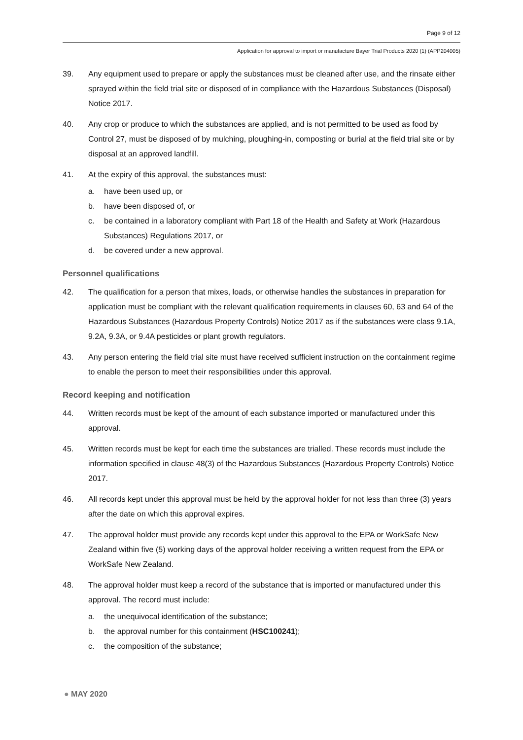Page 9 of 12
Application for approval to import or manufacture Bayer Trial Products 2020 (1) (APP204005)
39. Any equipment used to prepare or apply the substances must be cleaned after use, and the rinsate either sprayed within the field trial site or disposed of in compliance with the Hazardous Substances (Disposal) Notice 2017.
40. Any crop or produce to which the substances are applied, and is not permitted to be used as food by Control 27, must be disposed of by mulching, ploughing-in, composting or burial at the field trial site or by disposal at an approved landfill.
41. At the expiry of this approval, the substances must:
a. have been used up, or
b. have been disposed of, or
c. be contained in a laboratory compliant with Part 18 of the Health and Safety at Work (Hazardous Substances) Regulations 2017, or
d. be covered under a new approval.
Personnel qualifications
42. The qualification for a person that mixes, loads, or otherwise handles the substances in preparation for application must be compliant with the relevant qualification requirements in clauses 60, 63 and 64 of the Hazardous Substances (Hazardous Property Controls) Notice 2017 as if the substances were class 9.1A, 9.2A, 9.3A, or 9.4A pesticides or plant growth regulators.
43. Any person entering the field trial site must have received sufficient instruction on the containment regime to enable the person to meet their responsibilities under this approval.
Record keeping and notification
44. Written records must be kept of the amount of each substance imported or manufactured under this approval.
45. Written records must be kept for each time the substances are trialled. These records must include the information specified in clause 48(3) of the Hazardous Substances (Hazardous Property Controls) Notice 2017.
46. All records kept under this approval must be held by the approval holder for not less than three (3) years after the date on which this approval expires.
47. The approval holder must provide any records kept under this approval to the EPA or WorkSafe New Zealand within five (5) working days of the approval holder receiving a written request from the EPA or WorkSafe New Zealand.
48. The approval holder must keep a record of the substance that is imported or manufactured under this approval. The record must include:
a. the unequivocal identification of the substance;
b. the approval number for this containment (HSC100241);
c. the composition of the substance;
● MAY 2020